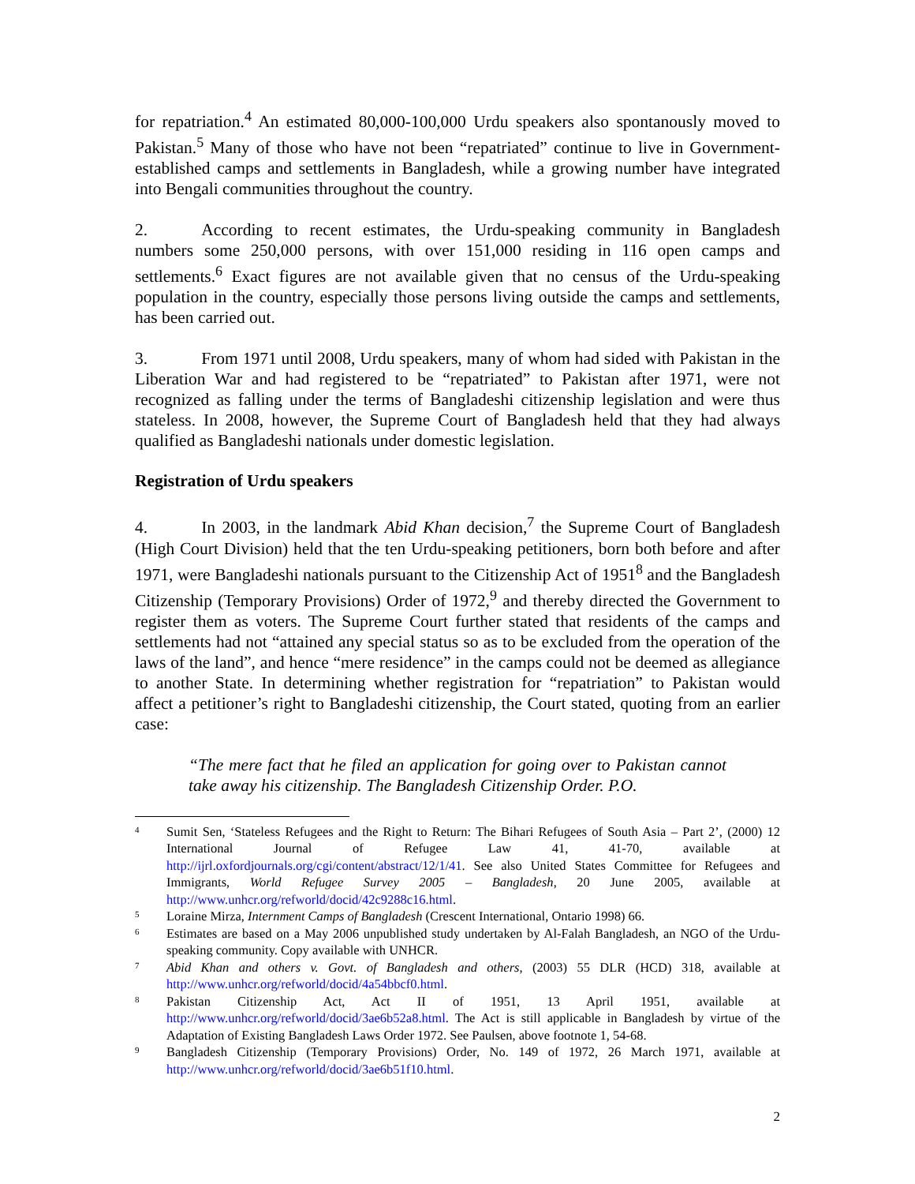for repatriation.<sup>4</sup> An estimated 80,000-100,000 Urdu speakers also spontanously moved to Pakistan.<sup>5</sup> Many of those who have not been “repatriated” continue to live in Government-established camps and settlements in Bangladesh, while a growing number have integrated into Bengali communities throughout the country.
2. According to recent estimates, the Urdu-speaking community in Bangladesh numbers some 250,000 persons, with over 151,000 residing in 116 open camps and settlements.<sup>6</sup> Exact figures are not available given that no census of the Urdu-speaking population in the country, especially those persons living outside the camps and settlements, has been carried out.
3. From 1971 until 2008, Urdu speakers, many of whom had sided with Pakistan in the Liberation War and had registered to be “repatriated” to Pakistan after 1971, were not recognized as falling under the terms of Bangladeshi citizenship legislation and were thus stateless. In 2008, however, the Supreme Court of Bangladesh held that they had always qualified as Bangladeshi nationals under domestic legislation.
Registration of Urdu speakers
4. In 2003, in the landmark Abid Khan decision,<sup>7</sup> the Supreme Court of Bangladesh (High Court Division) held that the ten Urdu-speaking petitioners, born both before and after 1971, were Bangladeshi nationals pursuant to the Citizenship Act of 1951<sup>8</sup> and the Bangladesh Citizenship (Temporary Provisions) Order of 1972,<sup>9</sup> and thereby directed the Government to register them as voters. The Supreme Court further stated that residents of the camps and settlements had not “attained any special status so as to be excluded from the operation of the laws of the land”, and hence “mere residence” in the camps could not be deemed as allegiance to another State. In determining whether registration for “repatriation” to Pakistan would affect a petitioner’s right to Bangladeshi citizenship, the Court stated, quoting from an earlier case:
“The mere fact that he filed an application for going over to Pakistan cannot take away his citizenship. The Bangladesh Citizenship Order. P.O.
4 Sumit Sen, ‘Stateless Refugees and the Right to Return: The Bihari Refugees of South Asia – Part 2’, (2000) 12 International Journal of Refugee Law 41, 41-70, available at http://ijrl.oxfordjournals.org/cgi/content/abstract/12/1/41. See also United States Committee for Refugees and Immigrants, World Refugee Survey 2005 – Bangladesh, 20 June 2005, available at http://www.unhcr.org/refworld/docid/42c9288c16.html.
5 Loraine Mirza, Internment Camps of Bangladesh (Crescent International, Ontario 1998) 66.
6 Estimates are based on a May 2006 unpublished study undertaken by Al-Falah Bangladesh, an NGO of the Urdu-speaking community. Copy available with UNHCR.
7 Abid Khan and others v. Govt. of Bangladesh and others, (2003) 55 DLR (HCD) 318, available at http://www.unhcr.org/refworld/docid/4a54bbcf0.html.
8 Pakistan Citizenship Act, Act II of 1951, 13 April 1951, available at http://www.unhcr.org/refworld/docid/3ae6b52a8.html. The Act is still applicable in Bangladesh by virtue of the Adaptation of Existing Bangladesh Laws Order 1972. See Paulsen, above footnote 1, 54-68.
9 Bangladesh Citizenship (Temporary Provisions) Order, No. 149 of 1972, 26 March 1971, available at http://www.unhcr.org/refworld/docid/3ae6b51f10.html.
2